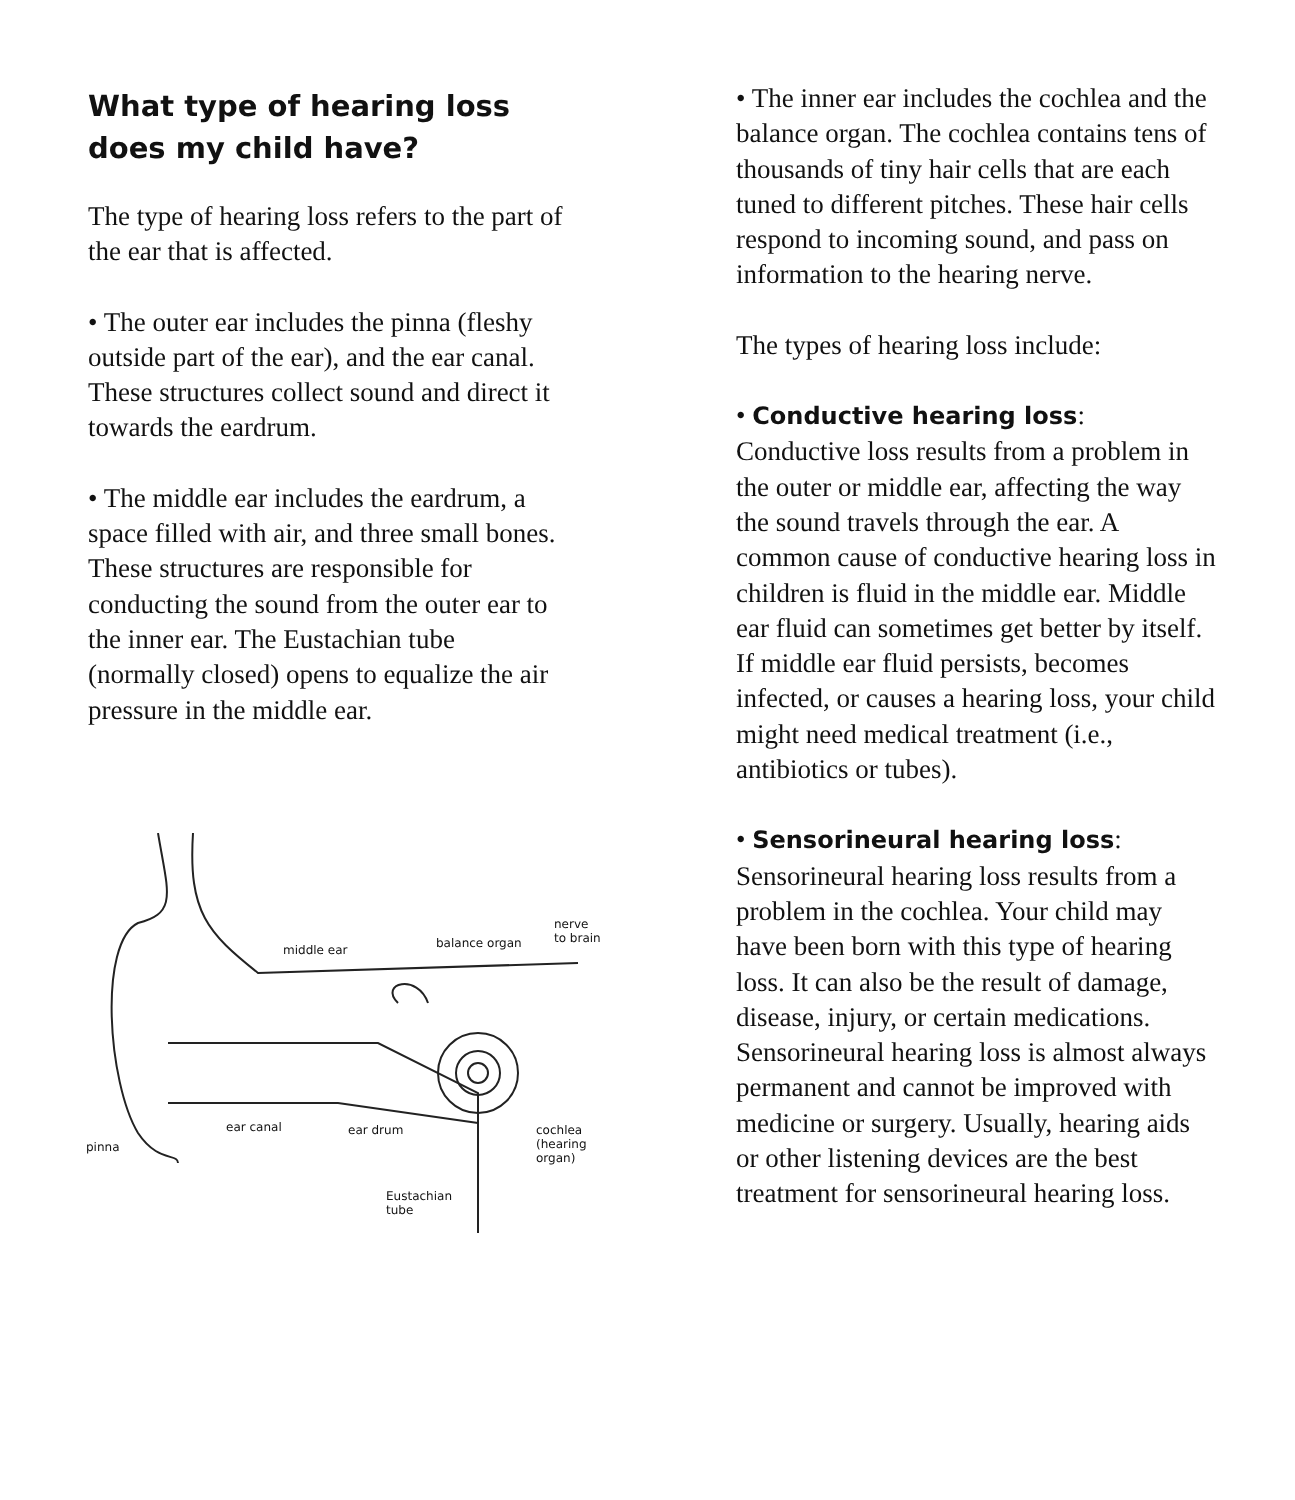What type of hearing loss does my child have?
The type of hearing loss refers to the part of the ear that is affected.
• The outer ear includes the pinna (fleshy outside part of the ear), and the ear canal. These structures collect sound and direct it towards the eardrum.
• The middle ear includes the eardrum, a space filled with air, and three small bones. These structures are responsible for conducting the sound from the outer ear to the inner ear. The Eustachian tube (normally closed) opens to equalize the air pressure in the middle ear.
middle ear balance organ
nerve
to brain
ear canal ear drum cochlea
(hearing organ) pinna
Eustachian
tube
• The inner ear includes the cochlea and the balance organ. The cochlea contains tens of thousands of tiny hair cells that are each tuned to different pitches. These hair cells respond to incoming sound, and pass on information to the hearing nerve.
The types of hearing loss include:
• Conductive hearing loss:
Conductive loss results from a problem in the outer or middle ear, affecting the way the sound travels through the ear. A common cause of conductive hearing loss in children is fluid in the middle ear. Middle ear fluid can sometimes get better by itself. If middle ear fluid persists, becomes infected, or causes a hearing loss, your child might need medical treatment (i.e., antibiotics or tubes).
• Sensorineural hearing loss:
Sensorineural hearing loss results from a problem in the cochlea. Your child may have been born with this type of hearing loss. It can also be the result of damage, disease, injury, or certain medications. Sensorineural hearing loss is almost always permanent and cannot be improved with medicine or surgery. Usually, hearing aids or other listening devices are the best treatment for sensorineural hearing loss.